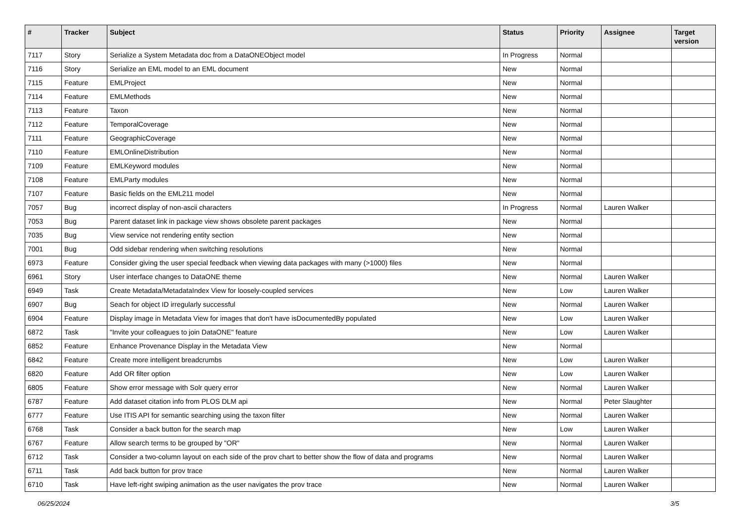| # | Tracker | Subject | Status | Priority | Assignee | Target version |
| --- | --- | --- | --- | --- | --- | --- |
| 7117 | Story | Serialize a System Metadata doc from a DataONEObject model | In Progress | Normal | | |
| 7116 | Story | Serialize an EML model to an EML document | New | Normal | | |
| 7115 | Feature | EMLProject | New | Normal | | |
| 7114 | Feature | EMLMethods | New | Normal | | |
| 7113 | Feature | Taxon | New | Normal | | |
| 7112 | Feature | TemporalCoverage | New | Normal | | |
| 7111 | Feature | GeographicCoverage | New | Normal | | |
| 7110 | Feature | EMLOnlineDistribution | New | Normal | | |
| 7109 | Feature | EMLKeyword modules | New | Normal | | |
| 7108 | Feature | EMLParty modules | New | Normal | | |
| 7107 | Feature | Basic fields on the EML211 model | New | Normal | | |
| 7057 | Bug | incorrect display of non-ascii characters | In Progress | Normal | Lauren Walker | |
| 7053 | Bug | Parent dataset link in package view shows obsolete parent packages | New | Normal | | |
| 7035 | Bug | View service not rendering entity section | New | Normal | | |
| 7001 | Bug | Odd sidebar rendering when switching resolutions | New | Normal | | |
| 6973 | Feature | Consider giving the user special feedback when viewing data packages with many (>1000) files | New | Normal | | |
| 6961 | Story | User interface changes to DataONE theme | New | Normal | Lauren Walker | |
| 6949 | Task | Create Metadata/MetadataIndex View for loosely-coupled services | New | Low | Lauren Walker | |
| 6907 | Bug | Seach for object ID irregularly successful | New | Normal | Lauren Walker | |
| 6904 | Feature | Display image in Metadata View for images that don't have isDocumentedBy populated | New | Low | Lauren Walker | |
| 6872 | Task | "Invite your colleagues to join DataONE" feature | New | Low | Lauren Walker | |
| 6852 | Feature | Enhance Provenance Display in the Metadata View | New | Normal | | |
| 6842 | Feature | Create more intelligent breadcrumbs | New | Low | Lauren Walker | |
| 6820 | Feature | Add OR filter option | New | Low | Lauren Walker | |
| 6805 | Feature | Show error message with Solr query error | New | Normal | Lauren Walker | |
| 6787 | Feature | Add dataset citation info from PLOS DLM api | New | Normal | Peter Slaughter | |
| 6777 | Feature | Use ITIS API for semantic searching using the taxon filter | New | Normal | Lauren Walker | |
| 6768 | Task | Consider a back button for the search map | New | Low | Lauren Walker | |
| 6767 | Feature | Allow search terms to be grouped by "OR" | New | Normal | Lauren Walker | |
| 6712 | Task | Consider a two-column layout on each side of the prov chart to better show the flow of data and programs | New | Normal | Lauren Walker | |
| 6711 | Task | Add back button for prov trace | New | Normal | Lauren Walker | |
| 6710 | Task | Have left-right swiping animation as the user navigates the prov trace | New | Normal | Lauren Walker | |
06/25/2024 3/5